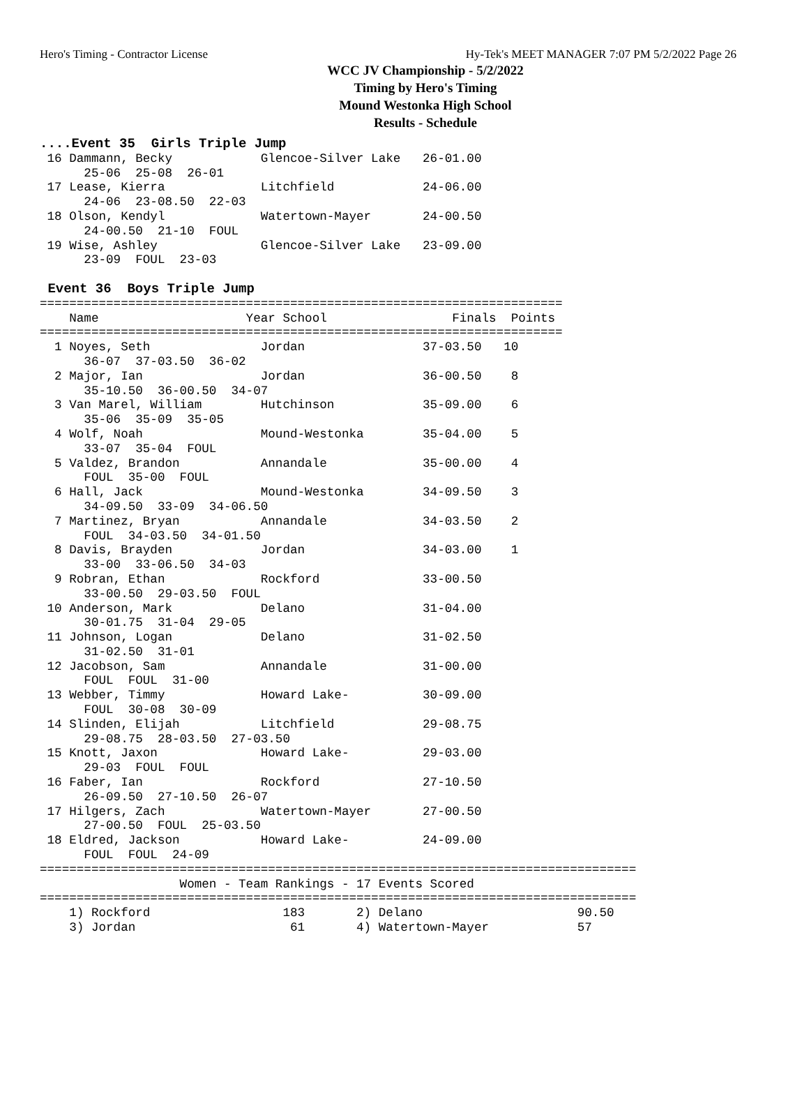Hero's Timing - Contractor License Hy-Tek's MEET MANAGER 7:07 PM 5/2/2022 Page 26
WCC JV Championship - 5/2/2022
Timing by Hero's Timing
Mound Westonka High School
Results - Schedule
....Event 35  Girls Triple Jump
 16 Dammann, Becky            Glencoe-Silver Lake   26-01.00
      25-06  25-08  26-01
 17 Lease, Kierra             Litchfield            24-06.00
      24-06  23-08.50  22-03
 18 Olson, Kendyl             Watertown-Mayer       24-00.50
      24-00.50  21-10  FOUL
 19 Wise, Ashley              Glencoe-Silver Lake   23-09.00
      23-09  FOUL  23-03
 
 Event 36  Boys Triple Jump
=======================================================================
    Name                    Year School                 Finals  Points
=======================================================================
  1 Noyes, Seth               Jordan                37-03.50   10
      36-07  37-03.50  36-02
  2 Major, Ian                Jordan                36-00.50    8
      35-10.50  36-00.50  34-07
  3 Van Marel, William        Hutchinson            35-09.00    6
      35-06  35-09  35-05
  4 Wolf, Noah                Mound-Westonka        35-04.00    5
      33-07  35-04  FOUL
  5 Valdez, Brandon           Annandale             35-00.00    4
      FOUL  35-00  FOUL
  6 Hall, Jack                Mound-Westonka        34-09.50    3
      34-09.50  33-09  34-06.50
  7 Martinez, Bryan           Annandale             34-03.50    2
      FOUL  34-03.50  34-01.50
  8 Davis, Brayden            Jordan                34-03.00    1
      33-00  33-06.50  34-03
  9 Robran, Ethan             Rockford              33-00.50
      33-00.50  29-03.50  FOUL
 10 Anderson, Mark            Delano                31-04.00
      30-01.75  31-04  29-05
 11 Johnson, Logan            Delano                31-02.50
      31-02.50  31-01
 12 Jacobson, Sam             Annandale             31-00.00
      FOUL  FOUL  31-00
 13 Webber, Timmy             Howard Lake-          30-09.00
      FOUL  30-08  30-09
 14 Slinden, Elijah           Litchfield            29-08.75
      29-08.75  28-03.50  27-03.50
 15 Knott, Jaxon              Howard Lake-          29-03.00
      29-03  FOUL  FOUL
 16 Faber, Ian                Rockford              27-10.50
      26-09.50  27-10.50  26-07
 17 Hilgers, Zach             Watertown-Mayer       27-00.50
      27-00.50  FOUL  25-03.50
 18 Eldred, Jackson           Howard Lake-          24-09.00
      FOUL  FOUL  24-09
=================================================================================
                   Women - Team Rankings - 17 Events Scored
=================================================================================
    1) Rockford                  183       2) Delano                     90.50
    3) Jordan                     61       4) Watertown-Mayer            57